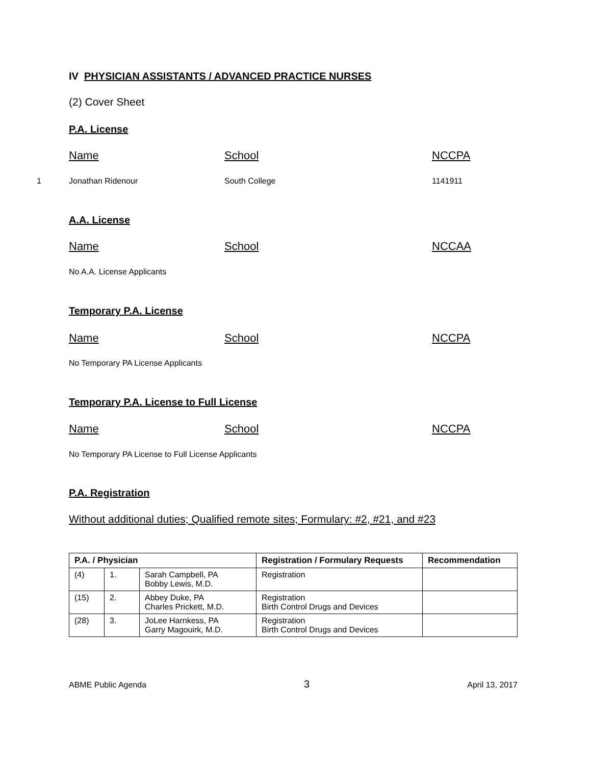IV PHYSICIAN ASSISTANTS / ADVANCED PRACTICE NURSES
(2) Cover Sheet
P.A. License
Name School NCCPA
1 Jonathan Ridenour South College 1141911
A.A. License
Name School NCCAA
No A.A. License Applicants
Temporary P.A. License
Name School NCCPA
No Temporary PA License Applicants
Temporary P.A. License to Full License
Name School NCCPA
No Temporary PA License to Full License Applicants
P.A. Registration
Without additional duties; Qualified remote sites; Formulary: #2, #21, and #23
| P.A. / Physician | | | Registration / Formulary Requests | Recommendation |
| --- | --- | --- | --- | --- |
| (4) | 1. | Sarah Campbell, PA Bobby Lewis, M.D. | Registration | |
| (15) | 2. | Abbey Duke, PA Charles Prickett, M.D. | Registration Birth Control Drugs and Devices | |
| (28) | 3. | JoLee Harnkess, PA Garry Magouirk, M.D. | Registration Birth Control Drugs and Devices | |
ABME Public Agenda 3 April 13, 2017